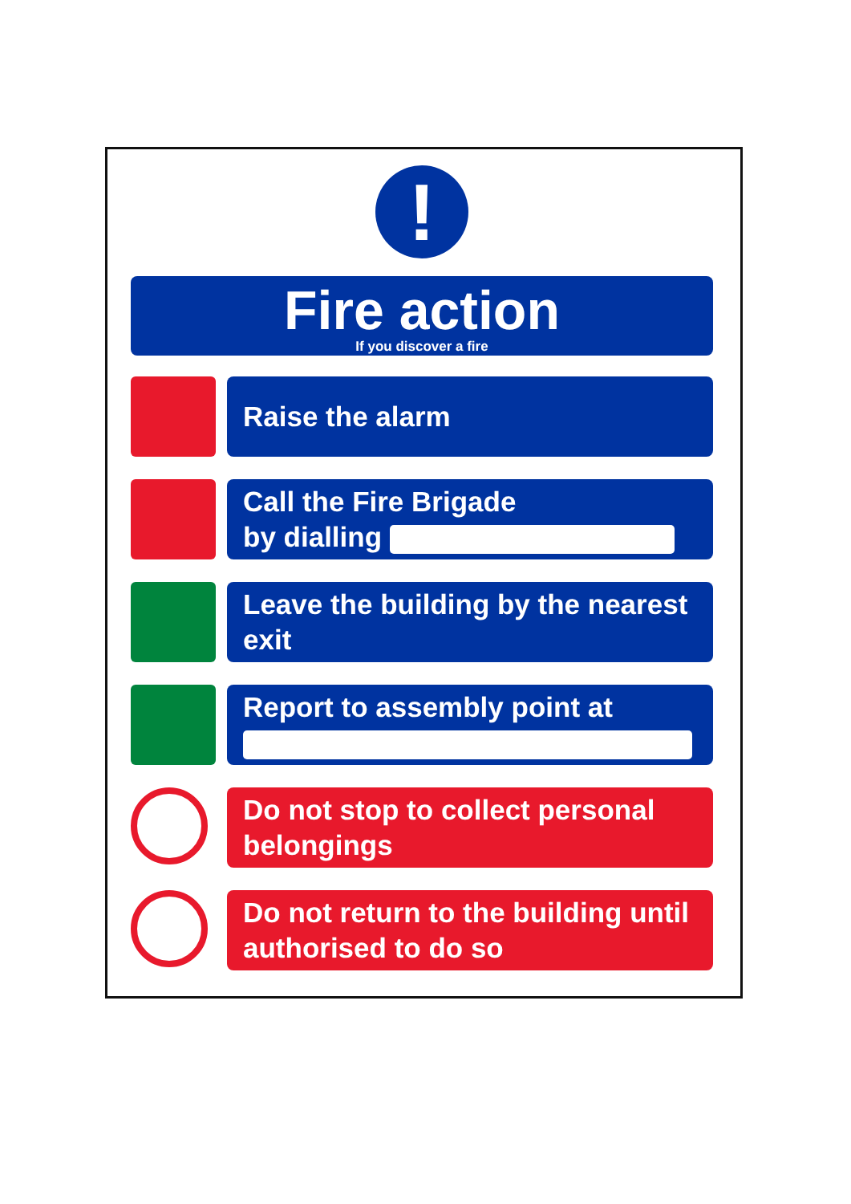!
Fire action
If you discover a fire
Raise the alarm
Call the Fire Brigade
by dialling
Leave the building by the nearest exit
Report to assembly point at
Do not stop to collect personal belongings
Do not return to the building until authorised to do so